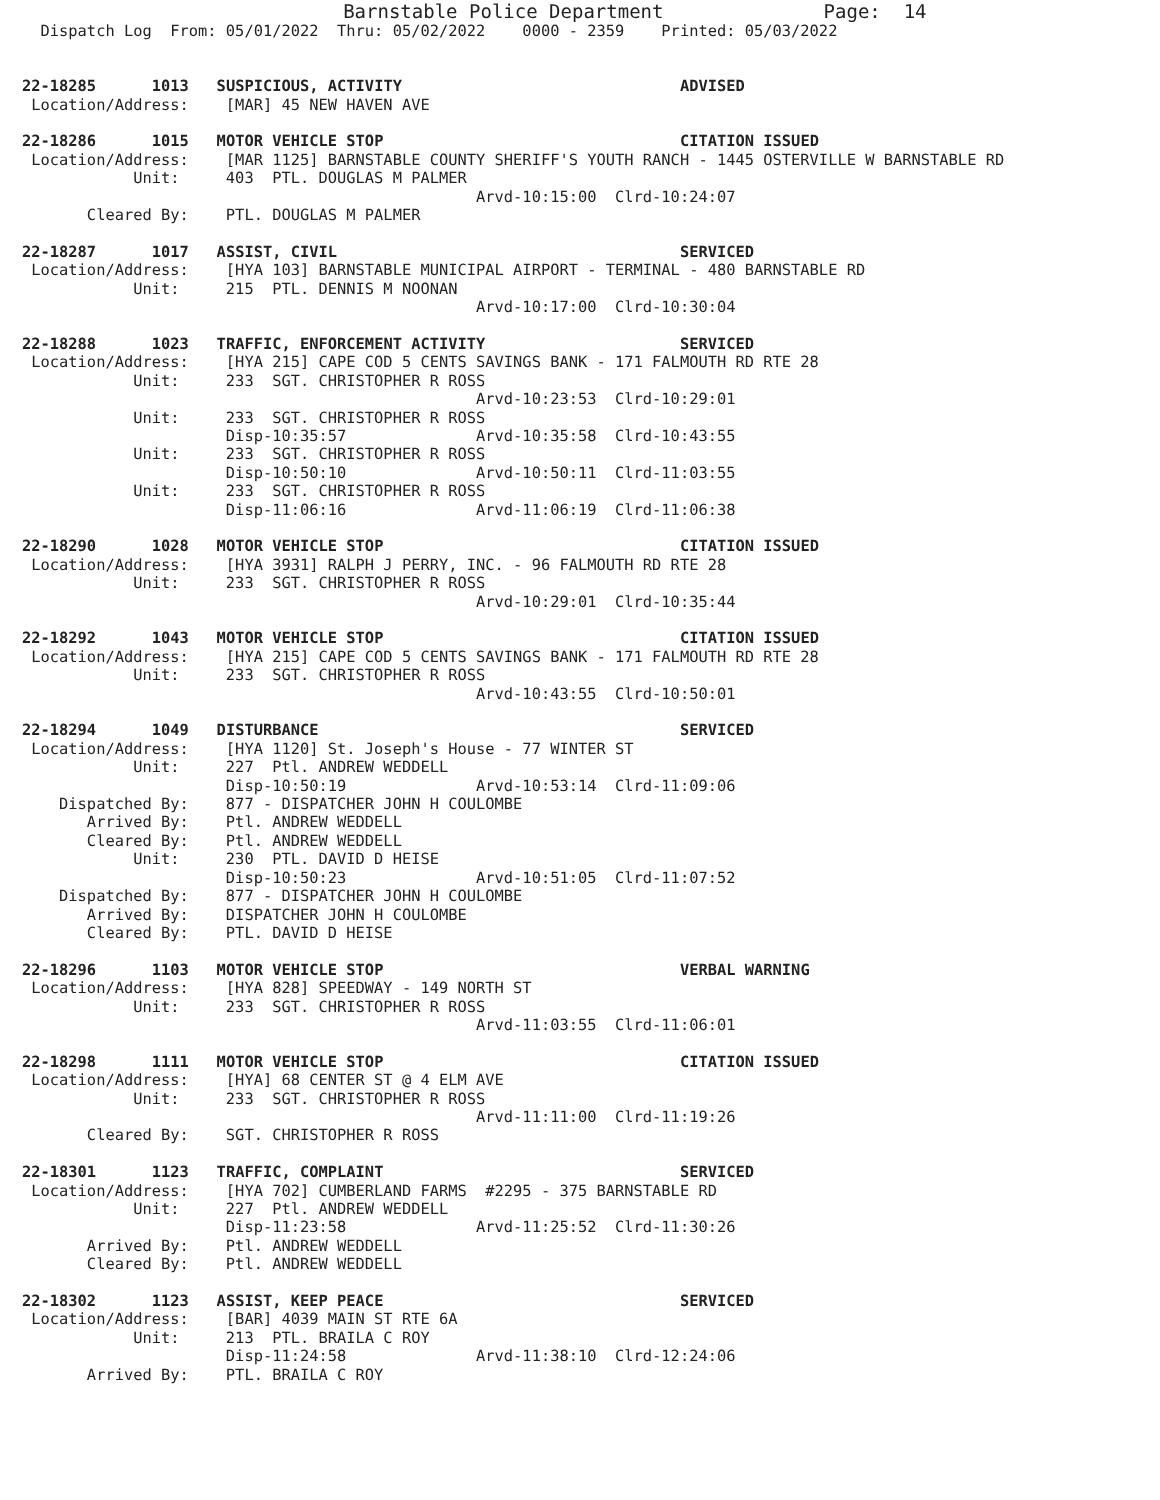Barnstable Police Department              Page:  14
  Dispatch Log  From: 05/01/2022  Thru: 05/02/2022    0000 - 2359    Printed: 05/03/2022


22-18285      1013   SUSPICIOUS, ACTIVITY                              ADVISED
 Location/Address:    [MAR] 45 NEW HAVEN AVE

22-18286      1015   MOTOR VEHICLE STOP                                CITATION ISSUED
 Location/Address:    [MAR 1125] BARNSTABLE COUNTY SHERIFF'S YOUTH RANCH - 1445 OSTERVILLE W BARNSTABLE RD
            Unit:     403  PTL. DOUGLAS M PALMER
                                                 Arvd-10:15:00  Clrd-10:24:07
       Cleared By:    PTL. DOUGLAS M PALMER

22-18287      1017   ASSIST, CIVIL                                     SERVICED
 Location/Address:    [HYA 103] BARNSTABLE MUNICIPAL AIRPORT - TERMINAL - 480 BARNSTABLE RD
            Unit:     215  PTL. DENNIS M NOONAN
                                                 Arvd-10:17:00  Clrd-10:30:04

22-18288      1023   TRAFFIC, ENFORCEMENT ACTIVITY                     SERVICED
 Location/Address:    [HYA 215] CAPE COD 5 CENTS SAVINGS BANK - 171 FALMOUTH RD RTE 28
            Unit:     233  SGT. CHRISTOPHER R ROSS
                                                 Arvd-10:23:53  Clrd-10:29:01
            Unit:     233  SGT. CHRISTOPHER R ROSS
                      Disp-10:35:57              Arvd-10:35:58  Clrd-10:43:55
            Unit:     233  SGT. CHRISTOPHER R ROSS
                      Disp-10:50:10              Arvd-10:50:11  Clrd-11:03:55
            Unit:     233  SGT. CHRISTOPHER R ROSS
                      Disp-11:06:16              Arvd-11:06:19  Clrd-11:06:38

22-18290      1028   MOTOR VEHICLE STOP                                CITATION ISSUED
 Location/Address:    [HYA 3931] RALPH J PERRY, INC. - 96 FALMOUTH RD RTE 28
            Unit:     233  SGT. CHRISTOPHER R ROSS
                                                 Arvd-10:29:01  Clrd-10:35:44

22-18292      1043   MOTOR VEHICLE STOP                                CITATION ISSUED
 Location/Address:    [HYA 215] CAPE COD 5 CENTS SAVINGS BANK - 171 FALMOUTH RD RTE 28
            Unit:     233  SGT. CHRISTOPHER R ROSS
                                                 Arvd-10:43:55  Clrd-10:50:01

22-18294      1049   DISTURBANCE                                       SERVICED
 Location/Address:    [HYA 1120] St. Joseph's House - 77 WINTER ST
            Unit:     227  Ptl. ANDREW WEDDELL
                      Disp-10:50:19              Arvd-10:53:14  Clrd-11:09:06
    Dispatched By:    877 - DISPATCHER JOHN H COULOMBE
       Arrived By:    Ptl. ANDREW WEDDELL
       Cleared By:    Ptl. ANDREW WEDDELL
            Unit:     230  PTL. DAVID D HEISE
                      Disp-10:50:23              Arvd-10:51:05  Clrd-11:07:52
    Dispatched By:    877 - DISPATCHER JOHN H COULOMBE
       Arrived By:    DISPATCHER JOHN H COULOMBE
       Cleared By:    PTL. DAVID D HEISE

22-18296      1103   MOTOR VEHICLE STOP                                VERBAL WARNING
 Location/Address:    [HYA 828] SPEEDWAY - 149 NORTH ST
            Unit:     233  SGT. CHRISTOPHER R ROSS
                                                 Arvd-11:03:55  Clrd-11:06:01

22-18298      1111   MOTOR VEHICLE STOP                                CITATION ISSUED
 Location/Address:    [HYA] 68 CENTER ST @ 4 ELM AVE
            Unit:     233  SGT. CHRISTOPHER R ROSS
                                                 Arvd-11:11:00  Clrd-11:19:26
       Cleared By:    SGT. CHRISTOPHER R ROSS

22-18301      1123   TRAFFIC, COMPLAINT                                SERVICED
 Location/Address:    [HYA 702] CUMBERLAND FARMS  #2295 - 375 BARNSTABLE RD
            Unit:     227  Ptl. ANDREW WEDDELL
                      Disp-11:23:58              Arvd-11:25:52  Clrd-11:30:26
       Arrived By:    Ptl. ANDREW WEDDELL
       Cleared By:    Ptl. ANDREW WEDDELL

22-18302      1123   ASSIST, KEEP PEACE                                SERVICED
 Location/Address:    [BAR] 4039 MAIN ST RTE 6A
            Unit:     213  PTL. BRAILA C ROY
                      Disp-11:24:58              Arvd-11:38:10  Clrd-12:24:06
       Arrived By:    PTL. BRAILA C ROY